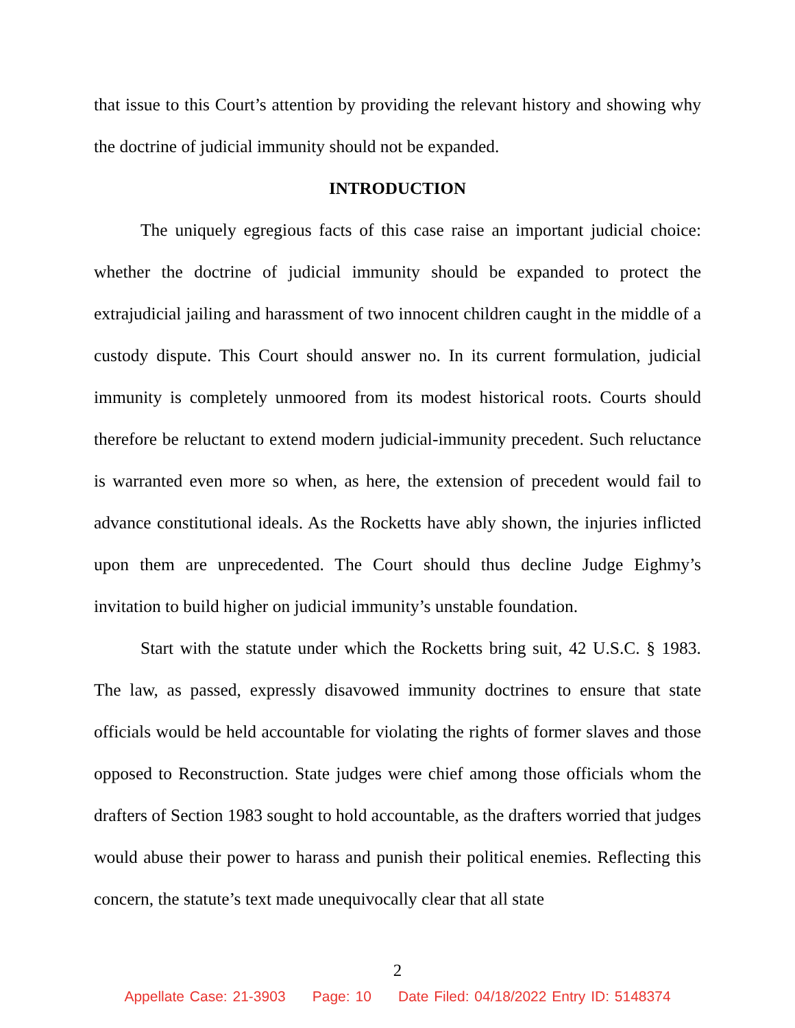that issue to this Court’s attention by providing the relevant history and showing why the doctrine of judicial immunity should not be expanded.
INTRODUCTION
The uniquely egregious facts of this case raise an important judicial choice: whether the doctrine of judicial immunity should be expanded to protect the extrajudicial jailing and harassment of two innocent children caught in the middle of a custody dispute. This Court should answer no. In its current formulation, judicial immunity is completely unmoored from its modest historical roots. Courts should therefore be reluctant to extend modern judicial-immunity precedent. Such reluctance is warranted even more so when, as here, the extension of precedent would fail to advance constitutional ideals. As the Rocketts have ably shown, the injuries inflicted upon them are unprecedented. The Court should thus decline Judge Eighmy’s invitation to build higher on judicial immunity’s unstable foundation.
Start with the statute under which the Rocketts bring suit, 42 U.S.C. § 1983. The law, as passed, expressly disavowed immunity doctrines to ensure that state officials would be held accountable for violating the rights of former slaves and those opposed to Reconstruction. State judges were chief among those officials whom the drafters of Section 1983 sought to hold accountable, as the drafters worried that judges would abuse their power to harass and punish their political enemies. Reflecting this concern, the statute’s text made unequivocally clear that all state
2
Appellate Case: 21-3903 Page: 10 Date Filed: 04/18/2022 Entry ID: 5148374